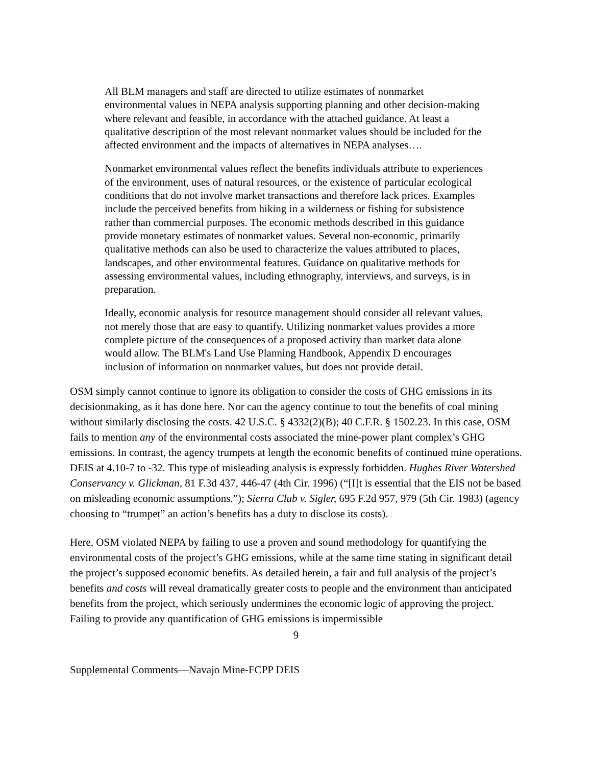All BLM managers and staff are directed to utilize estimates of nonmarket environmental values in NEPA analysis supporting planning and other decision-making where relevant and feasible, in accordance with the attached guidance. At least a qualitative description of the most relevant nonmarket values should be included for the affected environment and the impacts of alternatives in NEPA analyses….
Nonmarket environmental values reflect the benefits individuals attribute to experiences of the environment, uses of natural resources, or the existence of particular ecological conditions that do not involve market transactions and therefore lack prices. Examples include the perceived benefits from hiking in a wilderness or fishing for subsistence rather than commercial purposes. The economic methods described in this guidance provide monetary estimates of nonmarket values. Several non-economic, primarily qualitative methods can also be used to characterize the values attributed to places, landscapes, and other environmental features. Guidance on qualitative methods for assessing environmental values, including ethnography, interviews, and surveys, is in preparation.
Ideally, economic analysis for resource management should consider all relevant values, not merely those that are easy to quantify. Utilizing nonmarket values provides a more complete picture of the consequences of a proposed activity than market data alone would allow. The BLM's Land Use Planning Handbook, Appendix D encourages inclusion of information on nonmarket values, but does not provide detail.
OSM simply cannot continue to ignore its obligation to consider the costs of GHG emissions in its decisionmaking, as it has done here. Nor can the agency continue to tout the benefits of coal mining without similarly disclosing the costs. 42 U.S.C. § 4332(2)(B); 40 C.F.R. § 1502.23. In this case, OSM fails to mention any of the environmental costs associated the mine-power plant complex’s GHG emissions. In contrast, the agency trumpets at length the economic benefits of continued mine operations. DEIS at 4.10-7 to -32. This type of misleading analysis is expressly forbidden. Hughes River Watershed Conservancy v. Glickman, 81 F.3d 437, 446-47 (4th Cir. 1996) (“[I]t is essential that the EIS not be based on misleading economic assumptions.”); Sierra Club v. Sigler, 695 F.2d 957, 979 (5th Cir. 1983) (agency choosing to “trumpet” an action’s benefits has a duty to disclose its costs).
Here, OSM violated NEPA by failing to use a proven and sound methodology for quantifying the environmental costs of the project’s GHG emissions, while at the same time stating in significant detail the project’s supposed economic benefits. As detailed herein, a fair and full analysis of the project’s benefits and costs will reveal dramatically greater costs to people and the environment than anticipated benefits from the project, which seriously undermines the economic logic of approving the project. Failing to provide any quantification of GHG emissions is impermissible
9
Supplemental Comments—Navajo Mine-FCPP DEIS